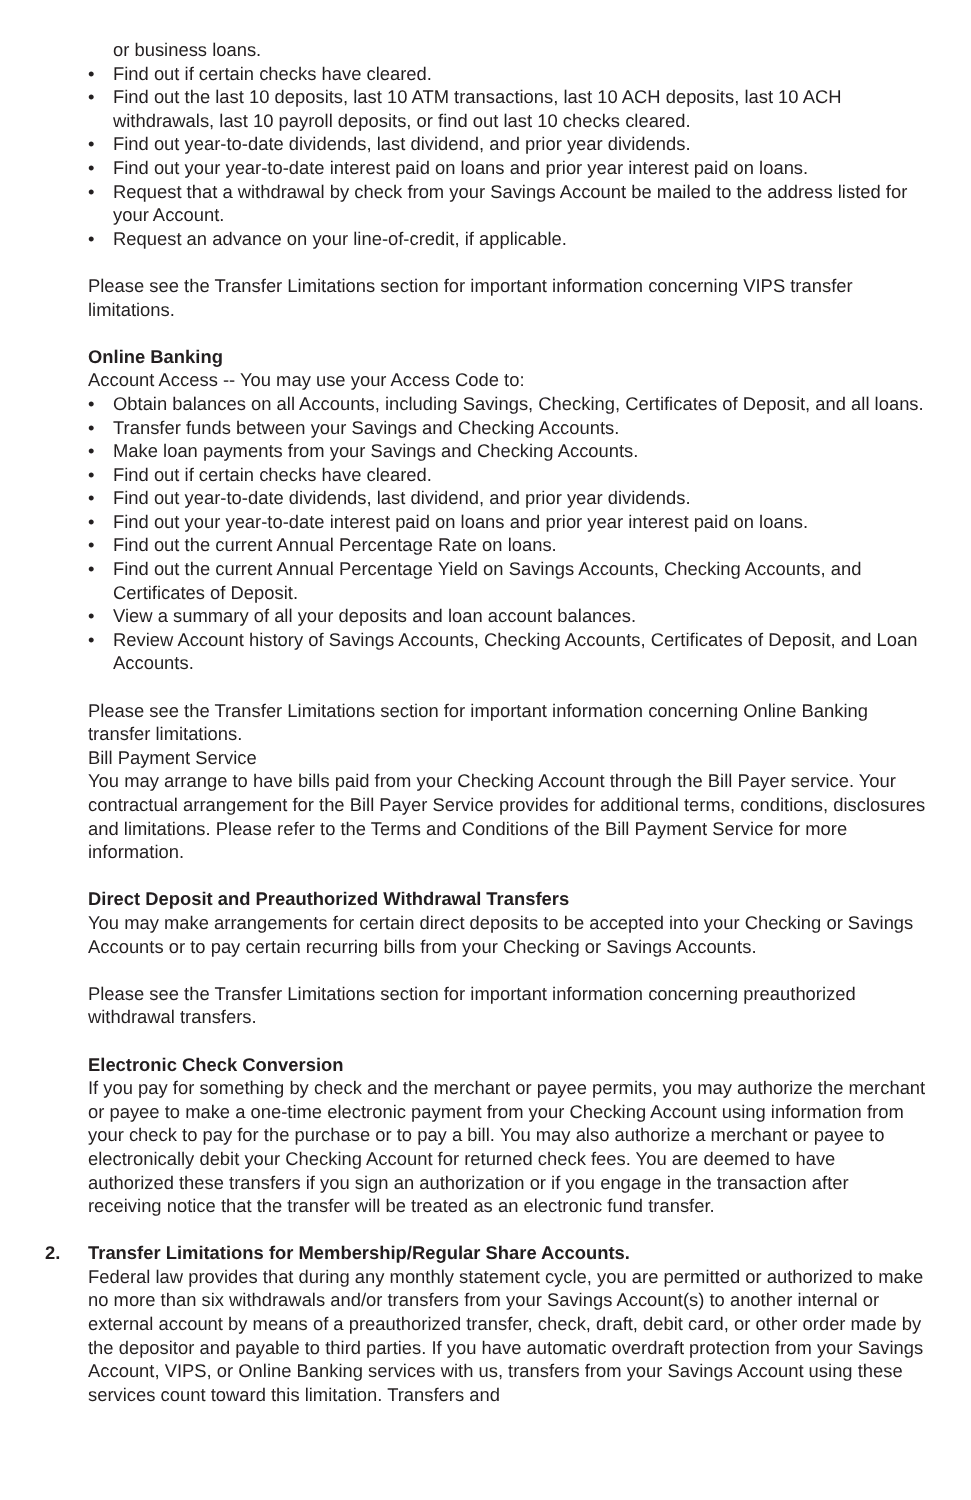or business loans.
• Find out if certain checks have cleared.
• Find out the last 10 deposits, last 10 ATM transactions, last 10 ACH deposits, last 10 ACH withdrawals, last 10 payroll deposits, or find out last 10 checks cleared.
• Find out year-to-date dividends, last dividend, and prior year dividends.
• Find out your year-to-date interest paid on loans and prior year interest paid on loans.
• Request that a withdrawal by check from your Savings Account be mailed to the address listed for your Account.
• Request an advance on your line-of-credit, if applicable.
Please see the Transfer Limitations section for important information concerning VIPS transfer limitations.
Online Banking
Account Access -- You may use your Access Code to:
• Obtain balances on all Accounts, including Savings, Checking, Certificates of Deposit, and all loans.
• Transfer funds between your Savings and Checking Accounts.
• Make loan payments from your Savings and Checking Accounts.
• Find out if certain checks have cleared.
• Find out year-to-date dividends, last dividend, and prior year dividends.
• Find out your year-to-date interest paid on loans and prior year interest paid on loans.
• Find out the current Annual Percentage Rate on loans.
• Find out the current Annual Percentage Yield on Savings Accounts, Checking Accounts, and Certificates of Deposit.
• View a summary of all your deposits and loan account balances.
• Review Account history of Savings Accounts, Checking Accounts, Certificates of Deposit, and Loan Accounts.
Please see the Transfer Limitations section for important information concerning Online Banking transfer limitations.
Bill Payment Service
You may arrange to have bills paid from your Checking Account through the Bill Payer service. Your contractual arrangement for the Bill Payer Service provides for additional terms, conditions, disclosures and limitations. Please refer to the Terms and Conditions of the Bill Payment Service for more information.
Direct Deposit and Preauthorized Withdrawal Transfers
You may make arrangements for certain direct deposits to be accepted into your Checking or Savings Accounts or to pay certain recurring bills from your Checking or Savings Accounts.
Please see the Transfer Limitations section for important information concerning preauthorized withdrawal transfers.
Electronic Check Conversion
If you pay for something by check and the merchant or payee permits, you may authorize the merchant or payee to make a one-time electronic payment from your Checking Account using information from your check to pay for the purchase or to pay a bill. You may also authorize a merchant or payee to electronically debit your Checking Account for returned check fees. You are deemed to have authorized these transfers if you sign an authorization or if you engage in the transaction after receiving notice that the transfer will be treated as an electronic fund transfer.
2. Transfer Limitations for Membership/Regular Share Accounts.
Federal law provides that during any monthly statement cycle, you are permitted or authorized to make no more than six withdrawals and/or transfers from your Savings Account(s) to another internal or external account by means of a preauthorized transfer, check, draft, debit card, or other order made by the depositor and payable to third parties. If you have automatic overdraft protection from your Savings Account, VIPS, or Online Banking services with us, transfers from your Savings Account using these services count toward this limitation. Transfers and